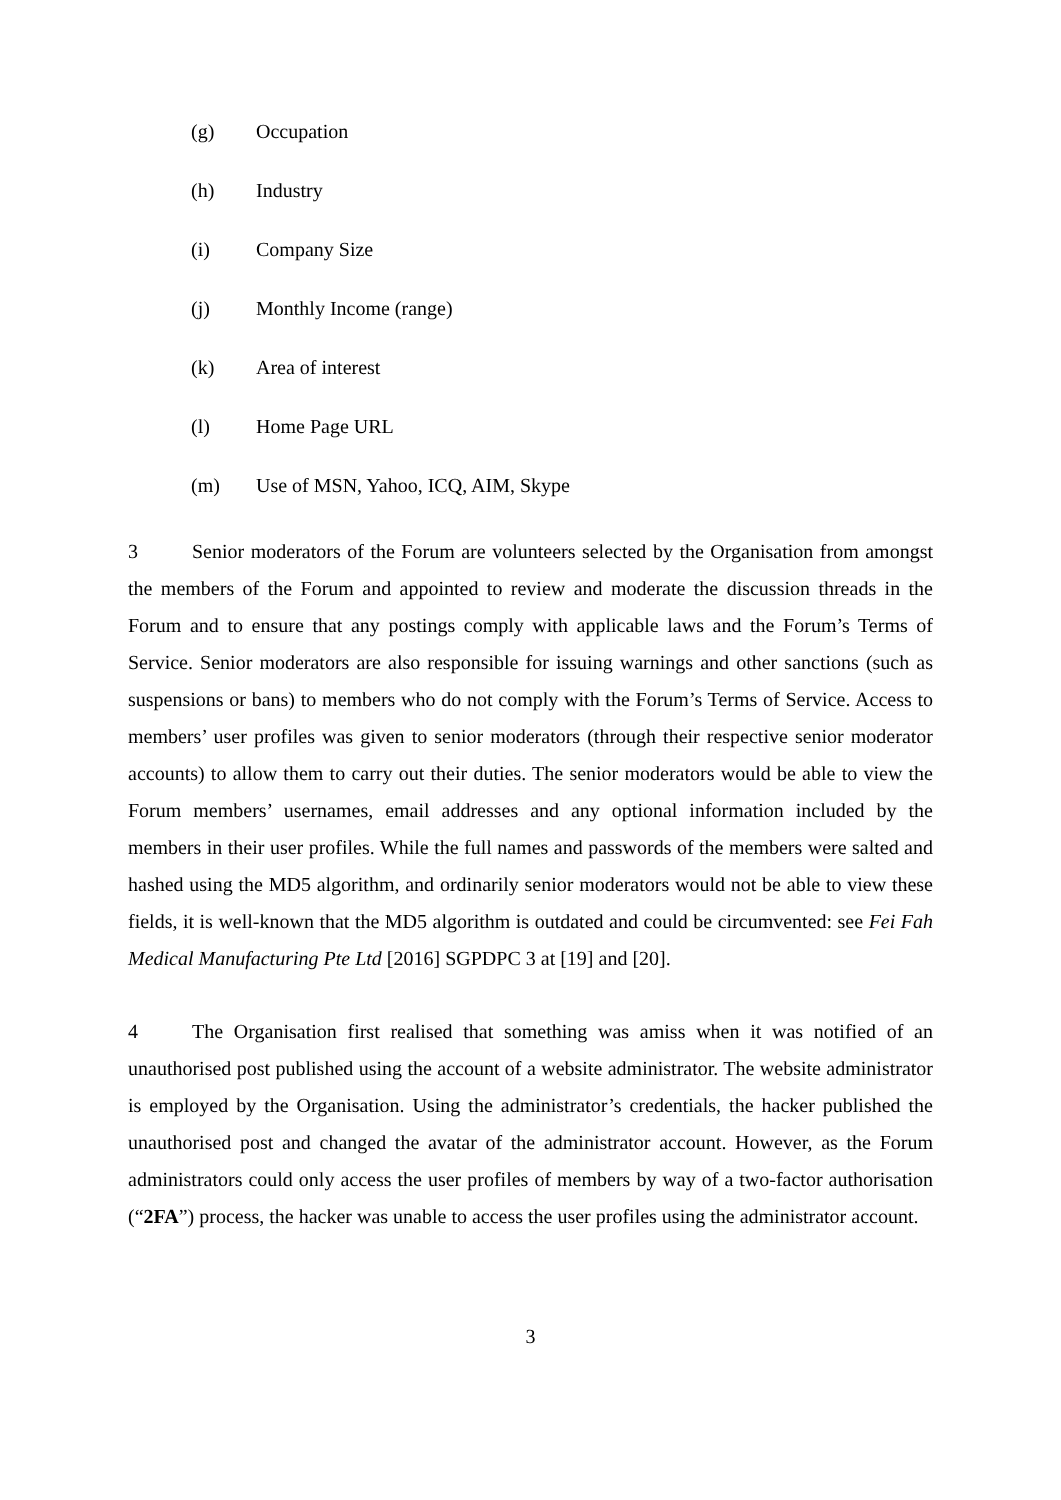(g) Occupation
(h) Industry
(i) Company Size
(j) Monthly Income (range)
(k) Area of interest
(l) Home Page URL
(m) Use of MSN, Yahoo, ICQ, AIM, Skype
3 Senior moderators of the Forum are volunteers selected by the Organisation from amongst the members of the Forum and appointed to review and moderate the discussion threads in the Forum and to ensure that any postings comply with applicable laws and the Forum’s Terms of Service. Senior moderators are also responsible for issuing warnings and other sanctions (such as suspensions or bans) to members who do not comply with the Forum’s Terms of Service. Access to members’ user profiles was given to senior moderators (through their respective senior moderator accounts) to allow them to carry out their duties. The senior moderators would be able to view the Forum members’ usernames, email addresses and any optional information included by the members in their user profiles. While the full names and passwords of the members were salted and hashed using the MD5 algorithm, and ordinarily senior moderators would not be able to view these fields, it is well-known that the MD5 algorithm is outdated and could be circumvented: see Fei Fah Medical Manufacturing Pte Ltd [2016] SGPDPC 3 at [19] and [20].
4 The Organisation first realised that something was amiss when it was notified of an unauthorised post published using the account of a website administrator. The website administrator is employed by the Organisation. Using the administrator’s credentials, the hacker published the unauthorised post and changed the avatar of the administrator account. However, as the Forum administrators could only access the user profiles of members by way of a two-factor authorisation (“2FA”) process, the hacker was unable to access the user profiles using the administrator account.
3